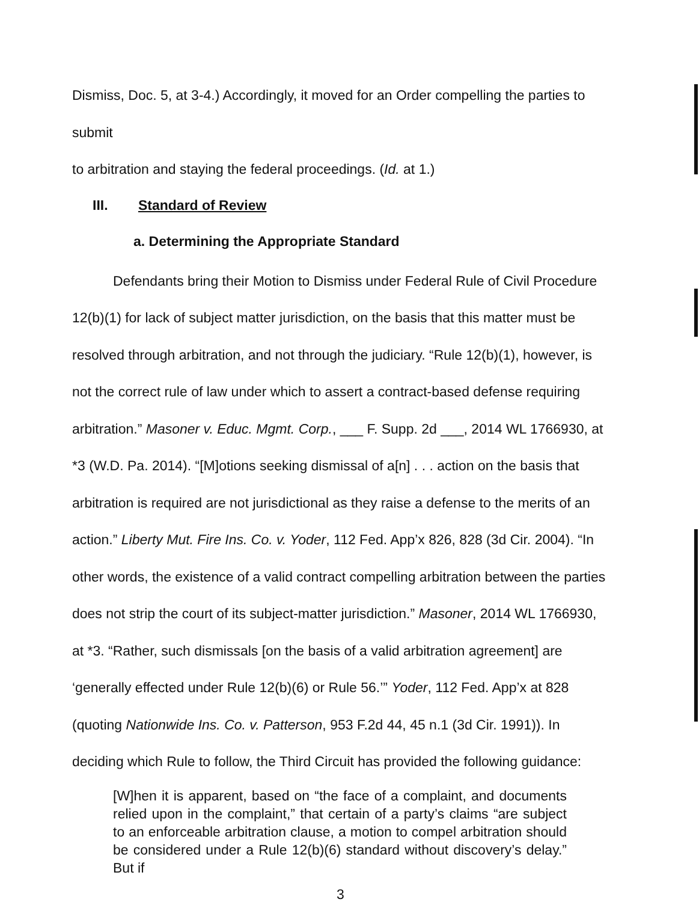Dismiss, Doc. 5, at 3-4.) Accordingly, it moved for an Order compelling the parties to submit
to arbitration and staying the federal proceedings. (Id. at 1.)
III. Standard of Review
a. Determining the Appropriate Standard
Defendants bring their Motion to Dismiss under Federal Rule of Civil Procedure 12(b)(1) for lack of subject matter jurisdiction, on the basis that this matter must be resolved through arbitration, and not through the judiciary. “Rule 12(b)(1), however, is not the correct rule of law under which to assert a contract-based defense requiring arbitration.” Masoner v. Educ. Mgmt. Corp., ___ F. Supp. 2d ___, 2014 WL 1766930, at *3 (W.D. Pa. 2014). “[M]otions seeking dismissal of a[n] . . . action on the basis that arbitration is required are not jurisdictional as they raise a defense to the merits of an action.” Liberty Mut. Fire Ins. Co. v. Yoder, 112 Fed. App’x 826, 828 (3d Cir. 2004). “In other words, the existence of a valid contract compelling arbitration between the parties does not strip the court of its subject-matter jurisdiction.” Masoner, 2014 WL 1766930, at *3. “Rather, such dismissals [on the basis of a valid arbitration agreement] are ‘generally effected under Rule 12(b)(6) or Rule 56.’” Yoder, 112 Fed. App’x at 828 (quoting Nationwide Ins. Co. v. Patterson, 953 F.2d 44, 45 n.1 (3d Cir. 1991)). In deciding which Rule to follow, the Third Circuit has provided the following guidance:
[W]hen it is apparent, based on “the face of a complaint, and documents relied upon in the complaint,” that certain of a party’s claims “are subject to an enforceable arbitration clause, a motion to compel arbitration should be considered under a Rule 12(b)(6) standard without discovery’s delay.” But if
3